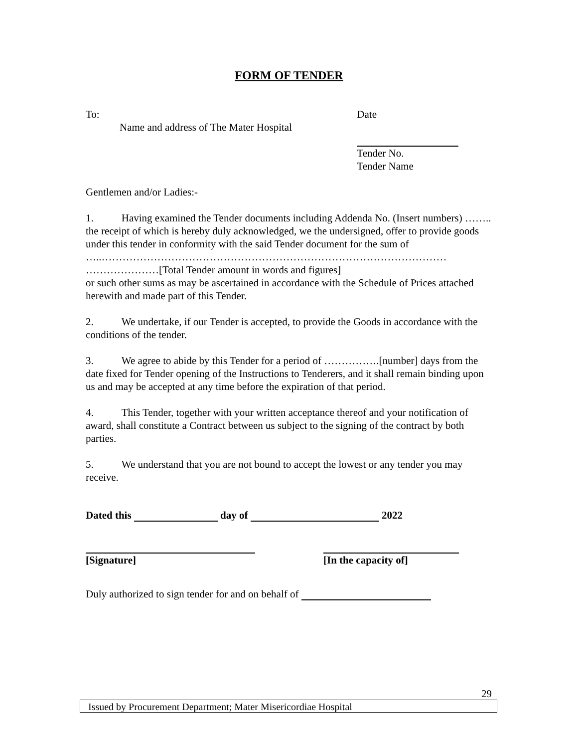FORM OF TENDER
To:
Name and address of The Mater Hospital
Date
Tender No.
Tender Name
Gentlemen and/or Ladies:-
1. Having examined the Tender documents including Addenda No. (Insert numbers) …….. the receipt of which is hereby duly acknowledged, we the undersigned, offer to provide goods under this tender in conformity with the said Tender document for the sum of
…..………………………………………………………………………………………
…………………[Total Tender amount in words and figures]
or such other sums as may be ascertained in accordance with the Schedule of Prices attached herewith and made part of this Tender.
2. We undertake, if our Tender is accepted, to provide the Goods in accordance with the conditions of the tender.
3. We agree to abide by this Tender for a period of …………….[number] days from the date fixed for Tender opening of the Instructions to Tenderers, and it shall remain binding upon us and may be accepted at any time before the expiration of that period.
4. This Tender, together with your written acceptance thereof and your notification of award, shall constitute a Contract between us subject to the signing of the contract by both parties.
5. We understand that you are not bound to accept the lowest or any tender you may receive.
Dated this day of 2022
[Signature] [In the capacity of]
Duly authorized to sign tender for and on behalf of
29
Issued by Procurement Department; Mater Misericordiae Hospital